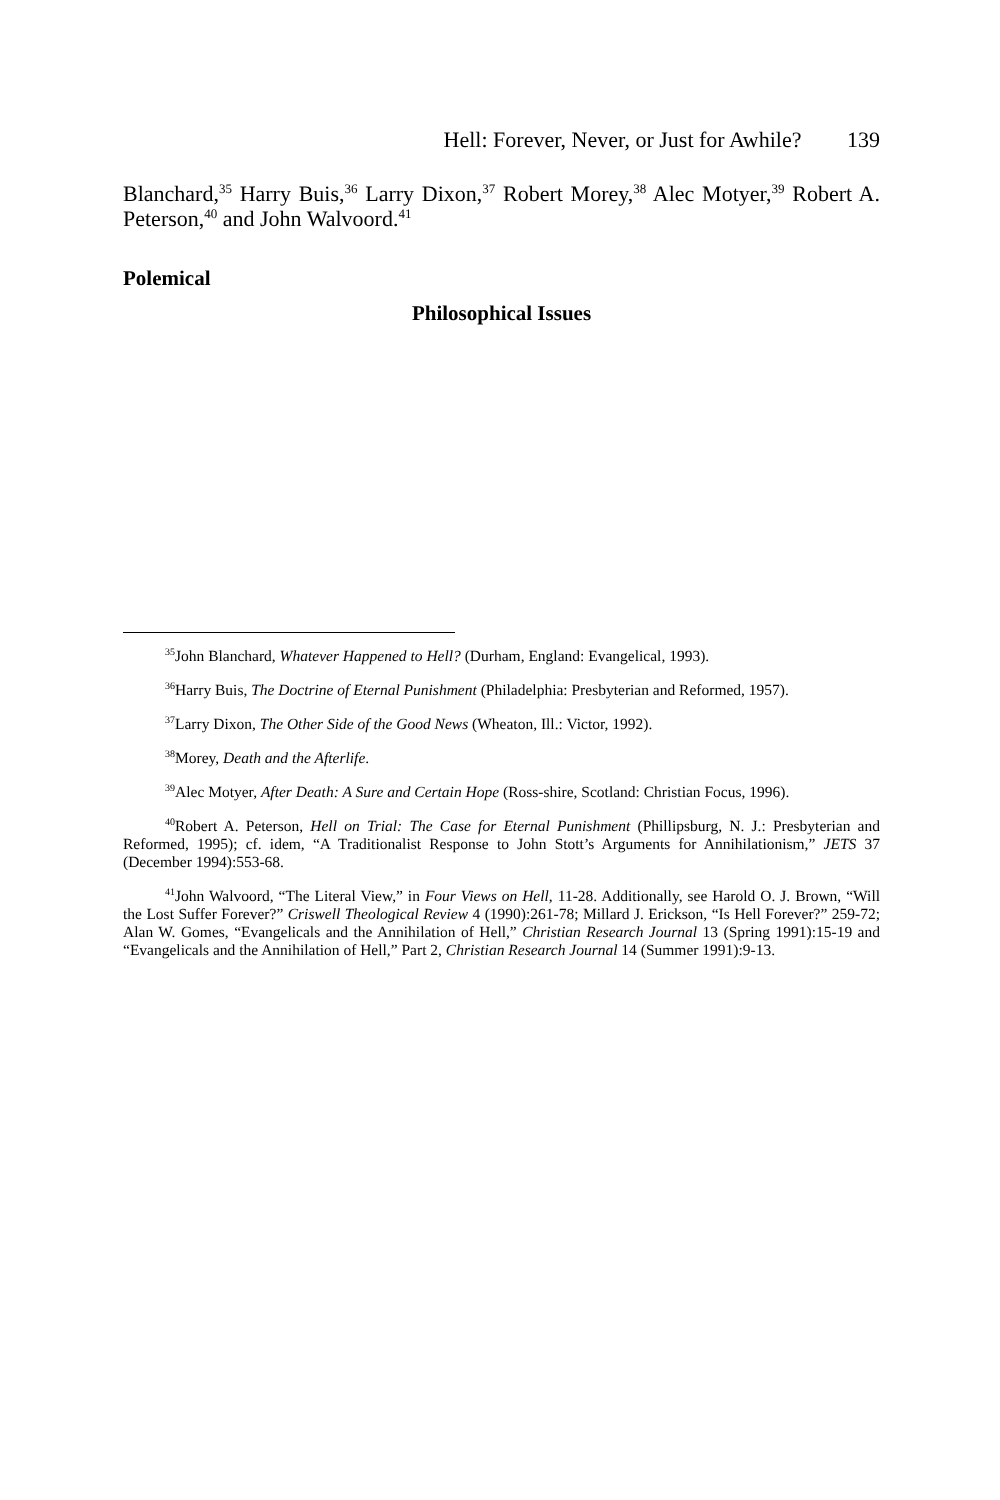Hell: Forever, Never, or Just for Awhile? 139
Blanchard,<sup>35</sup> Harry Buis,<sup>36</sup> Larry Dixon,<sup>37</sup> Robert Morey,<sup>38</sup> Alec Motyer,<sup>39</sup> Robert A. Peterson,<sup>40</sup> and John Walvoord.<sup>41</sup>
Polemical
Philosophical Issues
<sup>35</sup> John Blanchard, Whatever Happened to Hell? (Durham, England: Evangelical, 1993).
<sup>36</sup> Harry Buis, The Doctrine of Eternal Punishment (Philadelphia: Presbyterian and Reformed, 1957).
<sup>37</sup> Larry Dixon, The Other Side of the Good News (Wheaton, Ill.: Victor, 1992).
<sup>38</sup> Morey, Death and the Afterlife.
<sup>39</sup> Alec Motyer, After Death: A Sure and Certain Hope (Ross-shire, Scotland: Christian Focus, 1996).
<sup>40</sup> Robert A. Peterson, Hell on Trial: The Case for Eternal Punishment (Phillipsburg, N. J.: Presbyterian and Reformed, 1995); cf. idem, “A Traditionalist Response to John Stott’s Arguments for Annihilationism,” JETS 37 (December 1994):553-68.
<sup>41</sup> John Walvoord, “The Literal View,” in Four Views on Hell, 11-28. Additionally, see Harold O. J. Brown, “Will the Lost Suffer Forever?” Criswell Theological Review 4 (1990):261-78; Millard J. Erickson, “Is Hell Forever?” 259-72; Alan W. Gomes, “Evangelicals and the Annihilation of Hell,” Christian Research Journal 13 (Spring 1991):15-19 and “Evangelicals and the Annihilation of Hell,” Part 2, Christian Research Journal 14 (Summer 1991):9-13.